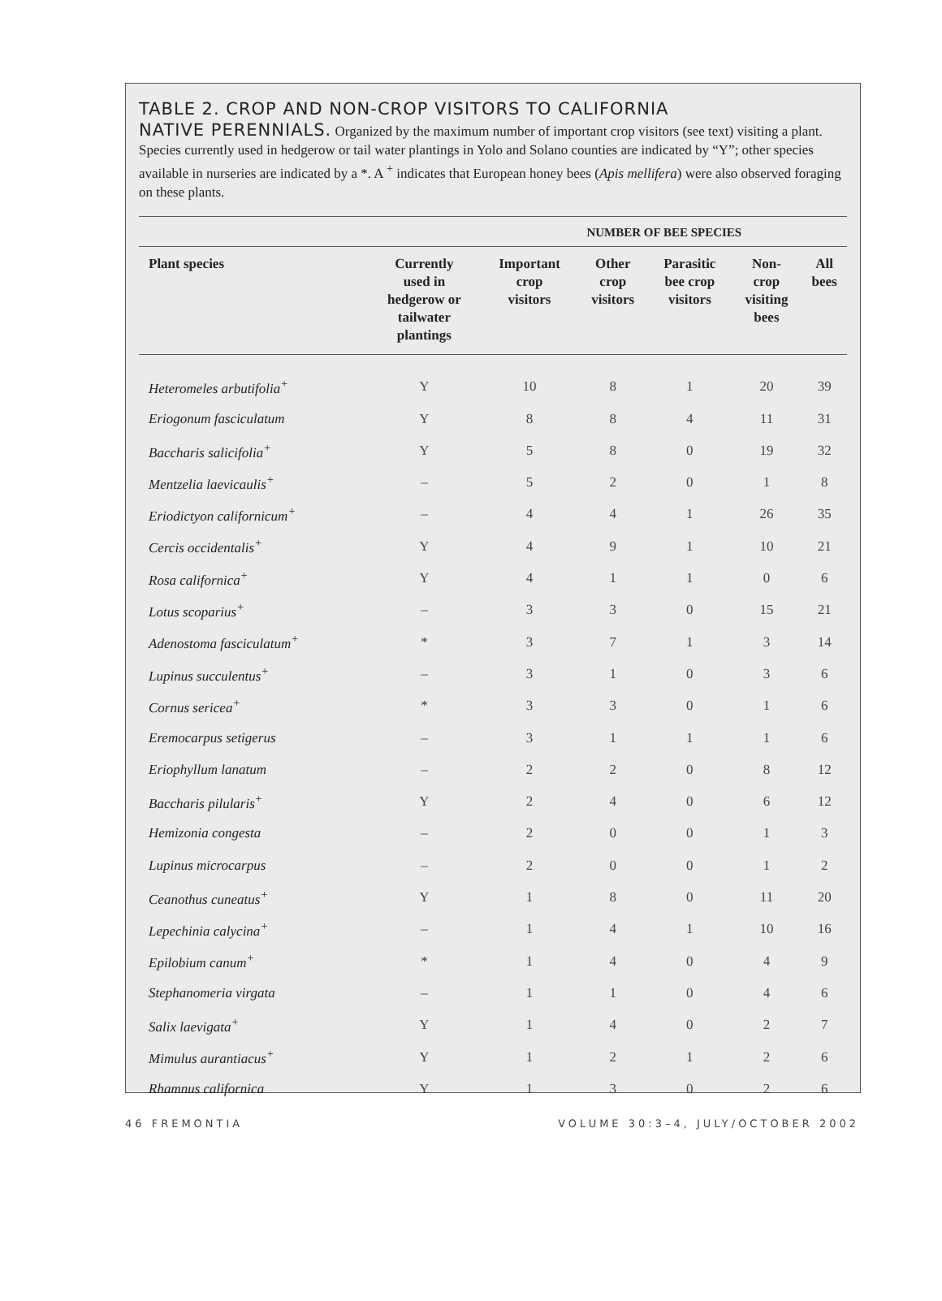TABLE 2. CROP AND NON-CROP VISITORS TO CALIFORNIA
NATIVE PERENNIALS. Organized by the maximum number of important crop visitors (see text) visiting a plant. Species currently used in hedgerow or tail water plantings in Yolo and Solano counties are indicated by “Y”; other species available in nurseries are indicated by a *. A <sup>+</sup> indicates that European honey bees (Apis mellifera) were also observed foraging on these plants.
| | | NUMBER OF BEE SPECIES | | | | |
| --- | --- | --- | --- | --- | --- | --- |
| Plant species | Currently used in hedgerow or tailwater plantings | Important crop visitors | Other crop visitors | Parasitic bee crop visitors | Non- crop visiting bees | All bees |
| Heteromeles arbutifolia<sup>+</sup> | Y | 10 | 8 | 1 | 20 | 39 |
| Eriogonum fasciculatum | Y | 8 | 8 | 4 | 11 | 31 |
| Baccharis salicifolia<sup>+</sup> | Y | 5 | 8 | 0 | 19 | 32 |
| Mentzelia laevicaulis<sup>+</sup> | – | 5 | 2 | 0 | 1 | 8 |
| Eriodictyon californicum<sup>+</sup> | – | 4 | 4 | 1 | 26 | 35 |
| Cercis occidentalis<sup>+</sup> | Y | 4 | 9 | 1 | 10 | 21 |
| Rosa californica<sup>+</sup> | Y | 4 | 1 | 1 | 0 | 6 |
| Lotus scoparius<sup>+</sup> | – | 3 | 3 | 0 | 15 | 21 |
| Adenostoma fasciculatum<sup>+</sup> | * | 3 | 7 | 1 | 3 | 14 |
| Lupinus succulentus<sup>+</sup> | – | 3 | 1 | 0 | 3 | 6 |
| Cornus sericea<sup>+</sup> | * | 3 | 3 | 0 | 1 | 6 |
| Eremocarpus setigerus | – | 3 | 1 | 1 | 1 | 6 |
| Eriophyllum lanatum | – | 2 | 2 | 0 | 8 | 12 |
| Baccharis pilularis<sup>+</sup> | Y | 2 | 4 | 0 | 6 | 12 |
| Hemizonia congesta | – | 2 | 0 | 0 | 1 | 3 |
| Lupinus microcarpus | – | 2 | 0 | 0 | 1 | 2 |
| Ceanothus cuneatus<sup>+</sup> | Y | 1 | 8 | 0 | 11 | 20 |
| Lepechinia calycina<sup>+</sup> | – | 1 | 4 | 1 | 10 | 16 |
| Epilobium canum<sup>+</sup> | * | 1 | 4 | 0 | 4 | 9 |
| Stephanomeria virgata | – | 1 | 1 | 0 | 4 | 6 |
| Salix laevigata<sup>+</sup> | Y | 1 | 4 | 0 | 2 | 7 |
| Mimulus aurantiacus<sup>+</sup> | Y | 1 | 2 | 1 | 2 | 6 |
| Rhamnus californica | Y | 1 | 3 | 0 | 2 | 6 |
46 FREMONTIA VOLUME 30:3–4, JULY/OCTOBER 2002